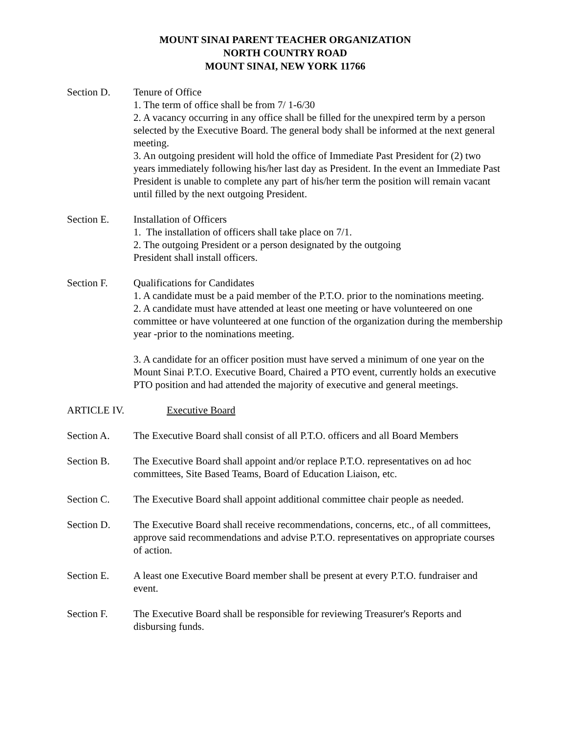MOUNT SINAI PARENT TEACHER ORGANIZATION
NORTH COUNTRY ROAD
MOUNT SINAI, NEW YORK 11766
Section D. Tenure of Office
1. The term of office shall be from 7/ 1-6/30
2. A vacancy occurring in any office shall be filled for the unexpired term by a person selected by the Executive Board. The general body shall be informed at the next general meeting.
3. An outgoing president will hold the office of Immediate Past President for (2) two years immediately following his/her last day as President. In the event an Immediate Past President is unable to complete any part of his/her term the position will remain vacant until filled by the next outgoing President.
Section E. Installation of Officers
1. The installation of officers shall take place on 7/1.
2. The outgoing President or a person designated by the outgoing
President shall install officers.
Section F. Qualifications for Candidates
1. A candidate must be a paid member of the P.T.O. prior to the nominations meeting.
2. A candidate must have attended at least one meeting or have volunteered on one committee or have volunteered at one function of the organization during the membership year -prior to the nominations meeting.
3. A candidate for an officer position must have served a minimum of one year on the Mount Sinai P.T.O. Executive Board, Chaired a PTO event, currently holds an executive PTO position and had attended the majority of executive and general meetings.
ARTICLE IV. Executive Board
Section A. The Executive Board shall consist of all P.T.O. officers and all Board Members
Section B. The Executive Board shall appoint and/or replace P.T.O. representatives on ad hoc committees, Site Based Teams, Board of Education Liaison, etc.
Section C. The Executive Board shall appoint additional committee chair people as needed.
Section D. The Executive Board shall receive recommendations, concerns, etc., of all committees, approve said recommendations and advise P.T.O. representatives on appropriate courses of action.
Section E. A least one Executive Board member shall be present at every P.T.O. fundraiser and event.
Section F. The Executive Board shall be responsible for reviewing Treasurer's Reports and disbursing funds.